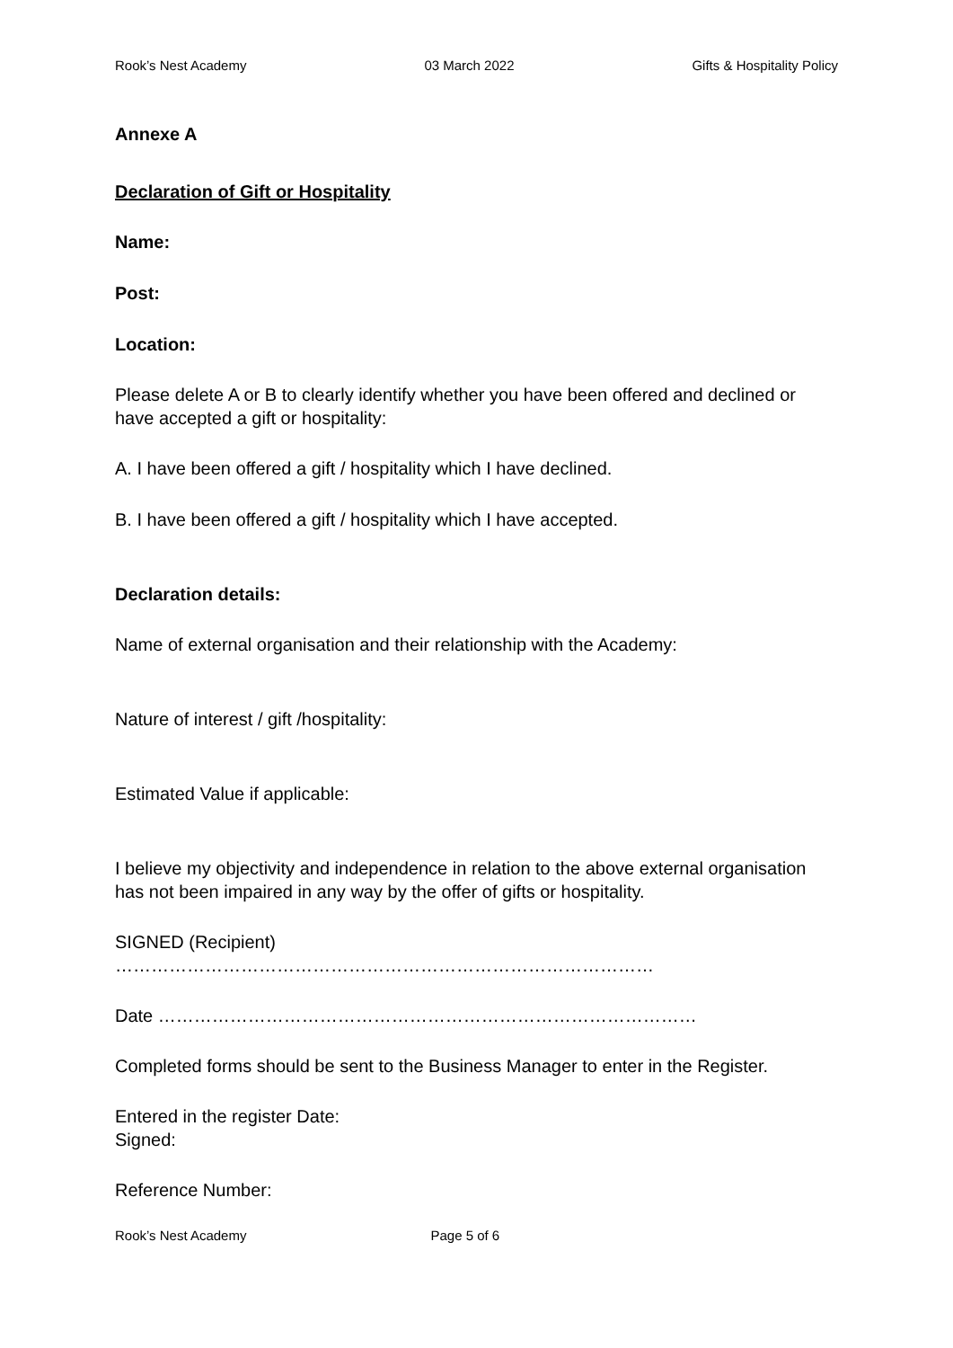Rook’s Nest Academy 03 March 2022 Gifts & Hospitality Policy
Annexe A
Declaration of Gift or Hospitality
Name:
Post:
Location:
Please delete A or B to clearly identify whether you have been offered and declined or have accepted a gift or hospitality:
A. I have been offered a gift / hospitality which I have declined.
B. I have been offered a gift / hospitality which I have accepted.
Declaration details:
Name of external organisation and their relationship with the Academy:
Nature of interest / gift /hospitality:
Estimated Value if applicable:
I believe my objectivity and independence in relation to the above external organisation has not been impaired in any way by the offer of gifts or hospitality.
SIGNED (Recipient)
………………………………………………………………………………
Date ………………………………………………………………………………
Completed forms should be sent to the Business Manager to enter in the Register.
Entered in the register Date:
Signed:
Reference Number:
Rook’s Nest Academy Page 5 of 6